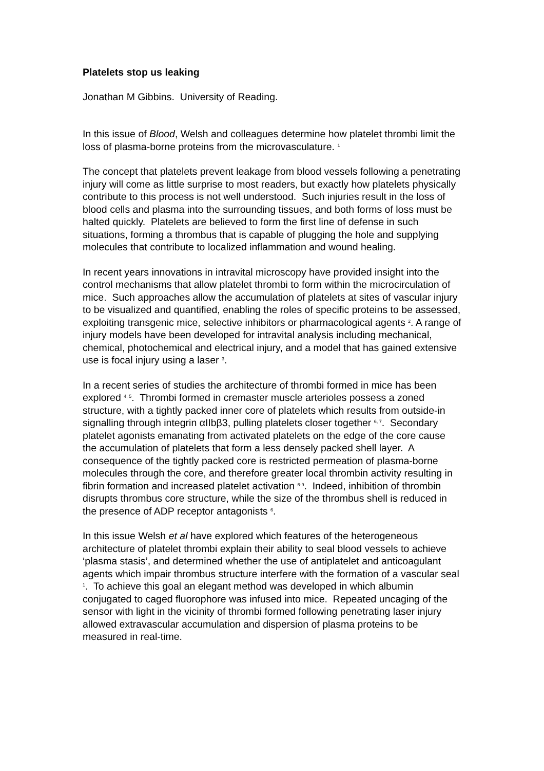Platelets stop us leaking
Jonathan M Gibbins. University of Reading.
In this issue of Blood, Welsh and colleagues determine how platelet thrombi limit the loss of plasma-borne proteins from the microvasculature. <sup>1</sup>
The concept that platelets prevent leakage from blood vessels following a penetrating injury will come as little surprise to most readers, but exactly how platelets physically contribute to this process is not well understood. Such injuries result in the loss of blood cells and plasma into the surrounding tissues, and both forms of loss must be halted quickly. Platelets are believed to form the first line of defense in such situations, forming a thrombus that is capable of plugging the hole and supplying molecules that contribute to localized inflammation and wound healing.
In recent years innovations in intravital microscopy have provided insight into the control mechanisms that allow platelet thrombi to form within the microcirculation of mice. Such approaches allow the accumulation of platelets at sites of vascular injury to be visualized and quantified, enabling the roles of specific proteins to be assessed, exploiting transgenic mice, selective inhibitors or pharmacological agents <sup>2</sup>. A range of injury models have been developed for intravital analysis including mechanical, chemical, photochemical and electrical injury, and a model that has gained extensive use is focal injury using a laser <sup>3</sup>.
In a recent series of studies the architecture of thrombi formed in mice has been explored <sup>4, 5</sup>. Thrombi formed in cremaster muscle arterioles possess a zoned structure, with a tightly packed inner core of platelets which results from outside-in signalling through integrin αIIbβ3, pulling platelets closer together <sup>6, 7</sup>. Secondary platelet agonists emanating from activated platelets on the edge of the core cause the accumulation of platelets that form a less densely packed shell layer. A consequence of the tightly packed core is restricted permeation of plasma-borne molecules through the core, and therefore greater local thrombin activity resulting in fibrin formation and increased platelet activation <sup>6-9</sup>. Indeed, inhibition of thrombin disrupts thrombus core structure, while the size of the thrombus shell is reduced in the presence of ADP receptor antagonists <sup>6</sup>.
In this issue Welsh et al have explored which features of the heterogeneous architecture of platelet thrombi explain their ability to seal blood vessels to achieve ‘plasma stasis’, and determined whether the use of antiplatelet and anticoagulant agents which impair thrombus structure interfere with the formation of a vascular seal <sup>1</sup>. To achieve this goal an elegant method was developed in which albumin conjugated to caged fluorophore was infused into mice. Repeated uncaging of the sensor with light in the vicinity of thrombi formed following penetrating laser injury allowed extravascular accumulation and dispersion of plasma proteins to be measured in real-time.